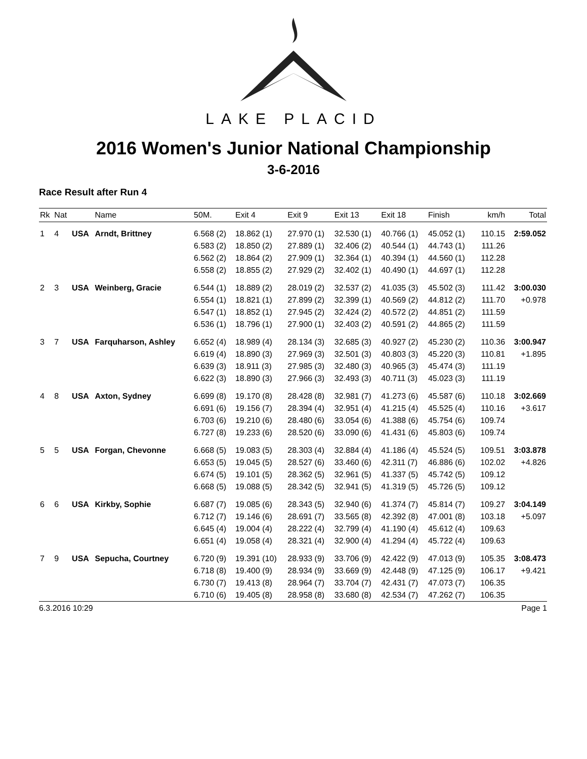LAKE PLACID
2016 Women's Junior National Championship
3-6-2016
Race Result after Run 4
| Rk | Nat | | Name | 50M. | Exit 4 | Exit 9 | Exit 13 | Exit 18 | Finish | km/h | Total |
| --- | --- | --- | --- | --- | --- | --- | --- | --- | --- | --- | --- |
| 1 | 4 | USA | Arndt, Brittney | 6.568 (2) | 18.862 (1) | 27.970 (1) | 32.530 (1) | 40.766 (1) | 45.052 (1) | 110.15 | 2:59.052 |
| | | | | 6.583 (2) | 18.850 (2) | 27.889 (1) | 32.406 (2) | 40.544 (1) | 44.743 (1) | 111.26 | |
| | | | | 6.562 (2) | 18.864 (2) | 27.909 (1) | 32.364 (1) | 40.394 (1) | 44.560 (1) | 112.28 | |
| | | | | 6.558 (2) | 18.855 (2) | 27.929 (2) | 32.402 (1) | 40.490 (1) | 44.697 (1) | 112.28 | |
| 2 | 3 | USA | Weinberg, Gracie | 6.544 (1) | 18.889 (2) | 28.019 (2) | 32.537 (2) | 41.035 (3) | 45.502 (3) | 111.42 | 3:00.030 |
| | | | | 6.554 (1) | 18.821 (1) | 27.899 (2) | 32.399 (1) | 40.569 (2) | 44.812 (2) | 111.70 | +0.978 |
| | | | | 6.547 (1) | 18.852 (1) | 27.945 (2) | 32.424 (2) | 40.572 (2) | 44.851 (2) | 111.59 | |
| | | | | 6.536 (1) | 18.796 (1) | 27.900 (1) | 32.403 (2) | 40.591 (2) | 44.865 (2) | 111.59 | |
| 3 | 7 | USA | Farquharson, Ashley | 6.652 (4) | 18.989 (4) | 28.134 (3) | 32.685 (3) | 40.927 (2) | 45.230 (2) | 110.36 | 3:00.947 |
| | | | | 6.619 (4) | 18.890 (3) | 27.969 (3) | 32.501 (3) | 40.803 (3) | 45.220 (3) | 110.81 | +1.895 |
| | | | | 6.639 (3) | 18.911 (3) | 27.985 (3) | 32.480 (3) | 40.965 (3) | 45.474 (3) | 111.19 | |
| | | | | 6.622 (3) | 18.890 (3) | 27.966 (3) | 32.493 (3) | 40.711 (3) | 45.023 (3) | 111.19 | |
| 4 | 8 | USA | Axton, Sydney | 6.699 (8) | 19.170 (8) | 28.428 (8) | 32.981 (7) | 41.273 (6) | 45.587 (6) | 110.18 | 3:02.669 |
| | | | | 6.691 (6) | 19.156 (7) | 28.394 (4) | 32.951 (4) | 41.215 (4) | 45.525 (4) | 110.16 | +3.617 |
| | | | | 6.703 (6) | 19.210 (6) | 28.480 (6) | 33.054 (6) | 41.388 (6) | 45.754 (6) | 109.74 | |
| | | | | 6.727 (8) | 19.233 (6) | 28.520 (6) | 33.090 (6) | 41.431 (6) | 45.803 (6) | 109.74 | |
| 5 | 5 | USA | Forgan, Chevonne | 6.668 (5) | 19.083 (5) | 28.303 (4) | 32.884 (4) | 41.186 (4) | 45.524 (5) | 109.51 | 3:03.878 |
| | | | | 6.653 (5) | 19.045 (5) | 28.527 (6) | 33.460 (6) | 42.311 (7) | 46.886 (6) | 102.02 | +4.826 |
| | | | | 6.674 (5) | 19.101 (5) | 28.362 (5) | 32.961 (5) | 41.337 (5) | 45.742 (5) | 109.12 | |
| | | | | 6.668 (5) | 19.088 (5) | 28.342 (5) | 32.941 (5) | 41.319 (5) | 45.726 (5) | 109.12 | |
| 6 | 6 | USA | Kirkby, Sophie | 6.687 (7) | 19.085 (6) | 28.343 (5) | 32.940 (6) | 41.374 (7) | 45.814 (7) | 109.27 | 3:04.149 |
| | | | | 6.712 (7) | 19.146 (6) | 28.691 (7) | 33.565 (8) | 42.392 (8) | 47.001 (8) | 103.18 | +5.097 |
| | | | | 6.645 (4) | 19.004 (4) | 28.222 (4) | 32.799 (4) | 41.190 (4) | 45.612 (4) | 109.63 | |
| | | | | 6.651 (4) | 19.058 (4) | 28.321 (4) | 32.900 (4) | 41.294 (4) | 45.722 (4) | 109.63 | |
| 7 | 9 | USA | Sepucha, Courtney | 6.720 (9) | 19.391 (10) | 28.933 (9) | 33.706 (9) | 42.422 (9) | 47.013 (9) | 105.35 | 3:08.473 |
| | | | | 6.718 (8) | 19.400 (9) | 28.934 (9) | 33.669 (9) | 42.448 (9) | 47.125 (9) | 106.17 | +9.421 |
| | | | | 6.730 (7) | 19.413 (8) | 28.964 (7) | 33.704 (7) | 42.431 (7) | 47.073 (7) | 106.35 | |
| | | | | 6.710 (6) | 19.405 (8) | 28.958 (8) | 33.680 (8) | 42.534 (7) | 47.262 (7) | 106.35 | |
6.3.2016 10:29 Page 1